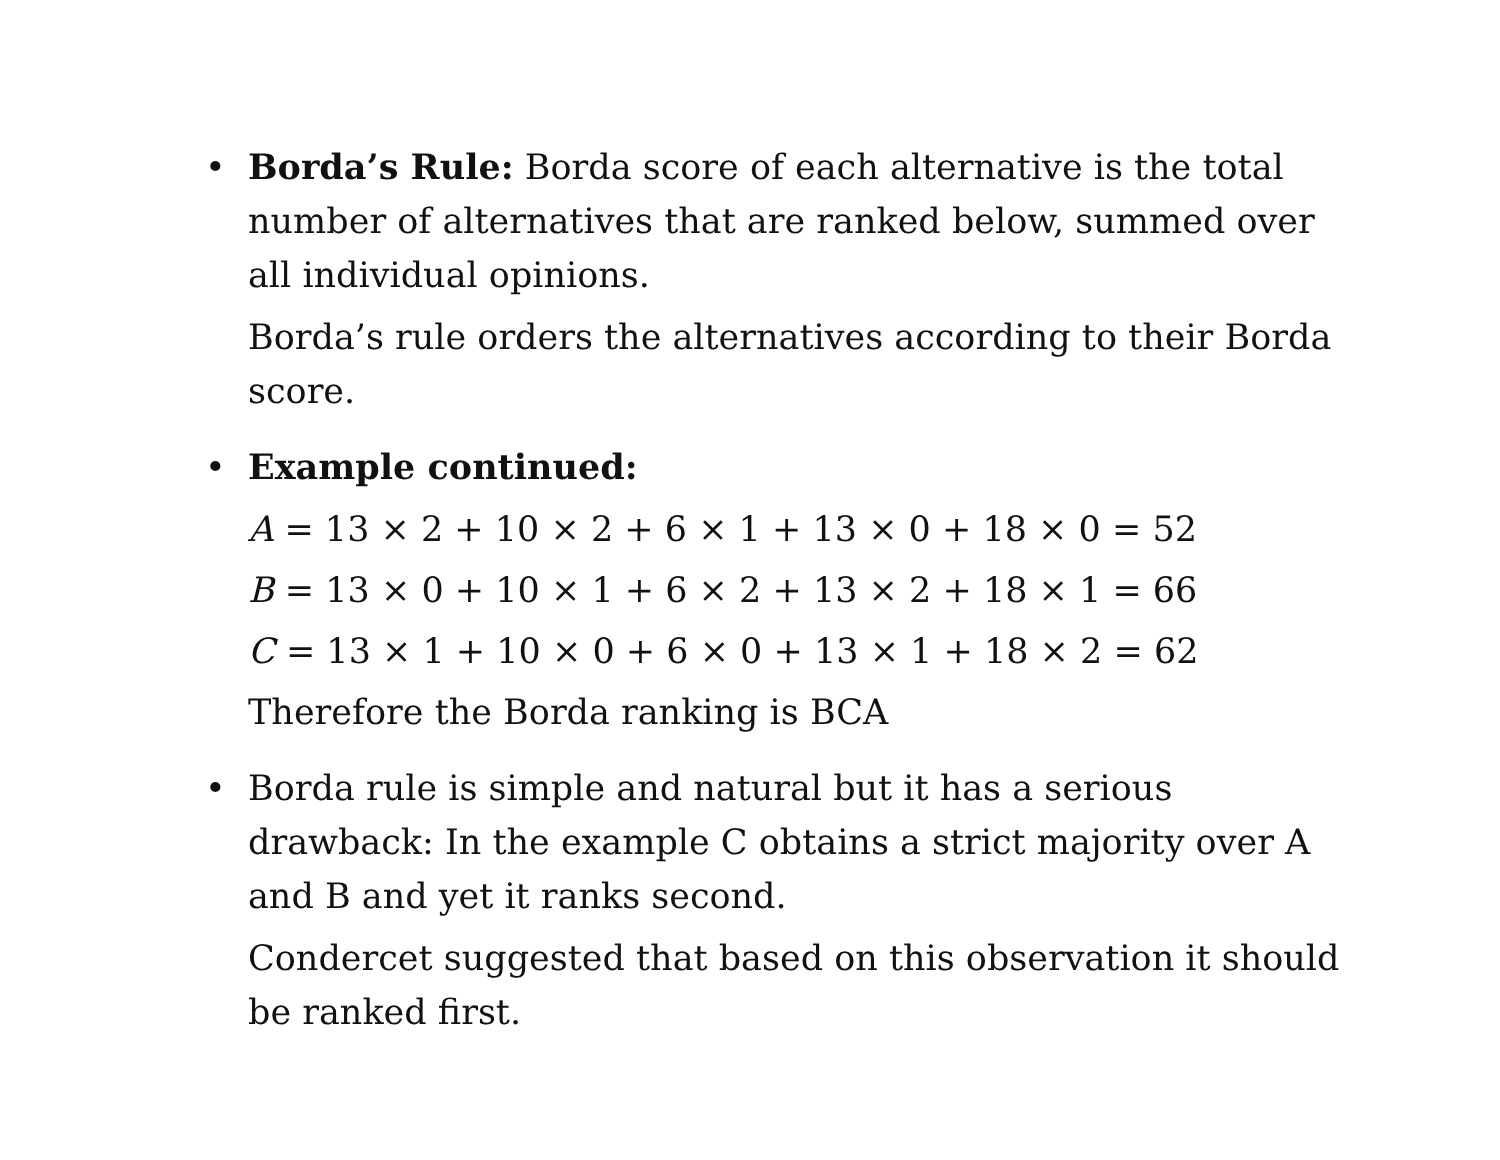• Borda’s Rule: Borda score of each alternative is the total number of alternatives that are ranked below, summed over all individual opinions.
Borda’s rule orders the alternatives according to their Borda score.
• Example continued:
A = 13 × 2 + 10 × 2 + 6 × 1 + 13 × 0 + 18 × 0 = 52
B = 13 × 0 + 10 × 1 + 6 × 2 + 13 × 2 + 18 × 1 = 66
C = 13 × 1 + 10 × 0 + 6 × 0 + 13 × 1 + 18 × 2 = 62
Therefore the Borda ranking is BCA
• Borda rule is simple and natural but it has a serious drawback: In the example C obtains a strict majority over A and B and yet it ranks second.
Condercet suggested that based on this observation it should be ranked first.